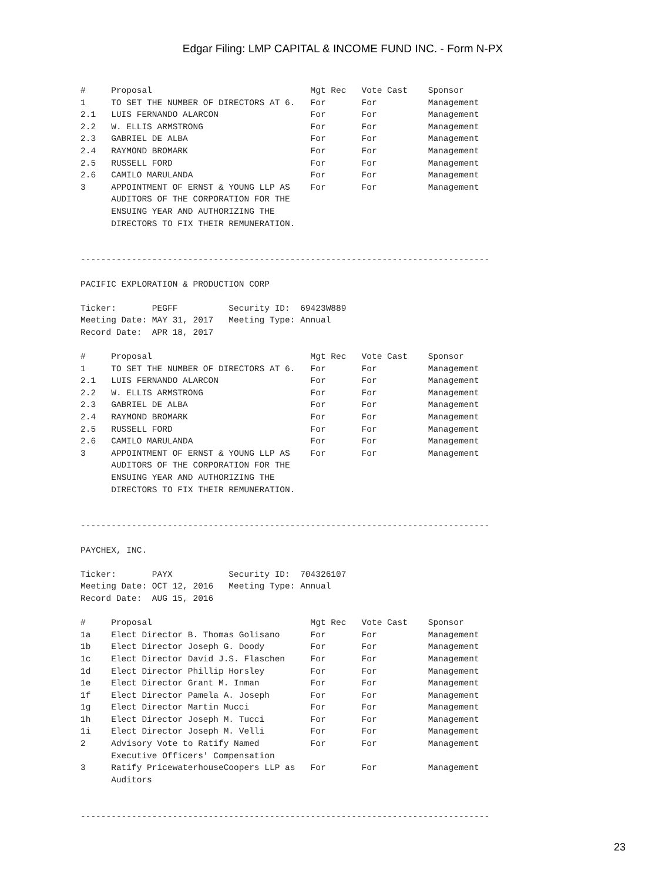Edgar Filing: LMP CAPITAL & INCOME FUND INC. - Form N-PX
#     Proposal                               Mgt Rec   Vote Cast    Sponsor
1     TO SET THE NUMBER OF DIRECTORS AT 6.   For       For          Management
2.1   LUIS FERNANDO ALARCON                  For       For          Management
2.2   W. ELLIS ARMSTRONG                     For       For          Management
2.3   GABRIEL DE ALBA                        For       For          Management
2.4   RAYMOND BROMARK                        For       For          Management
2.5   RUSSELL FORD                           For       For          Management
2.6   CAMILO MARULANDA                       For       For          Management
3     APPOINTMENT OF ERNST & YOUNG LLP AS    For       For          Management
      AUDITORS OF THE CORPORATION FOR THE
      ENSUING YEAR AND AUTHORIZING THE
      DIRECTORS TO FIX THEIR REMUNERATION.


--------------------------------------------------------------------------------

PACIFIC EXPLORATION & PRODUCTION CORP

Ticker:       PEGFF          Security ID:  69423W889
Meeting Date: MAY 31, 2017   Meeting Type: Annual
Record Date:  APR 18, 2017

#     Proposal                               Mgt Rec   Vote Cast    Sponsor
1     TO SET THE NUMBER OF DIRECTORS AT 6.   For       For          Management
2.1   LUIS FERNANDO ALARCON                  For       For          Management
2.2   W. ELLIS ARMSTRONG                     For       For          Management
2.3   GABRIEL DE ALBA                        For       For          Management
2.4   RAYMOND BROMARK                        For       For          Management
2.5   RUSSELL FORD                           For       For          Management
2.6   CAMILO MARULANDA                       For       For          Management
3     APPOINTMENT OF ERNST & YOUNG LLP AS    For       For          Management
      AUDITORS OF THE CORPORATION FOR THE
      ENSUING YEAR AND AUTHORIZING THE
      DIRECTORS TO FIX THEIR REMUNERATION.


--------------------------------------------------------------------------------

PAYCHEX, INC.

Ticker:       PAYX           Security ID:  704326107
Meeting Date: OCT 12, 2016   Meeting Type: Annual
Record Date:  AUG 15, 2016

#     Proposal                               Mgt Rec   Vote Cast    Sponsor
1a    Elect Director B. Thomas Golisano      For       For          Management
1b    Elect Director Joseph G. Doody         For       For          Management
1c    Elect Director David J.S. Flaschen     For       For          Management
1d    Elect Director Phillip Horsley         For       For          Management
1e    Elect Director Grant M. Inman          For       For          Management
1f    Elect Director Pamela A. Joseph        For       For          Management
1g    Elect Director Martin Mucci            For       For          Management
1h    Elect Director Joseph M. Tucci         For       For          Management
1i    Elect Director Joseph M. Velli         For       For          Management
2     Advisory Vote to Ratify Named          For       For          Management
      Executive Officers' Compensation
3     Ratify PricewaterhouseCoopers LLP as   For       For          Management
      Auditors


--------------------------------------------------------------------------------
23